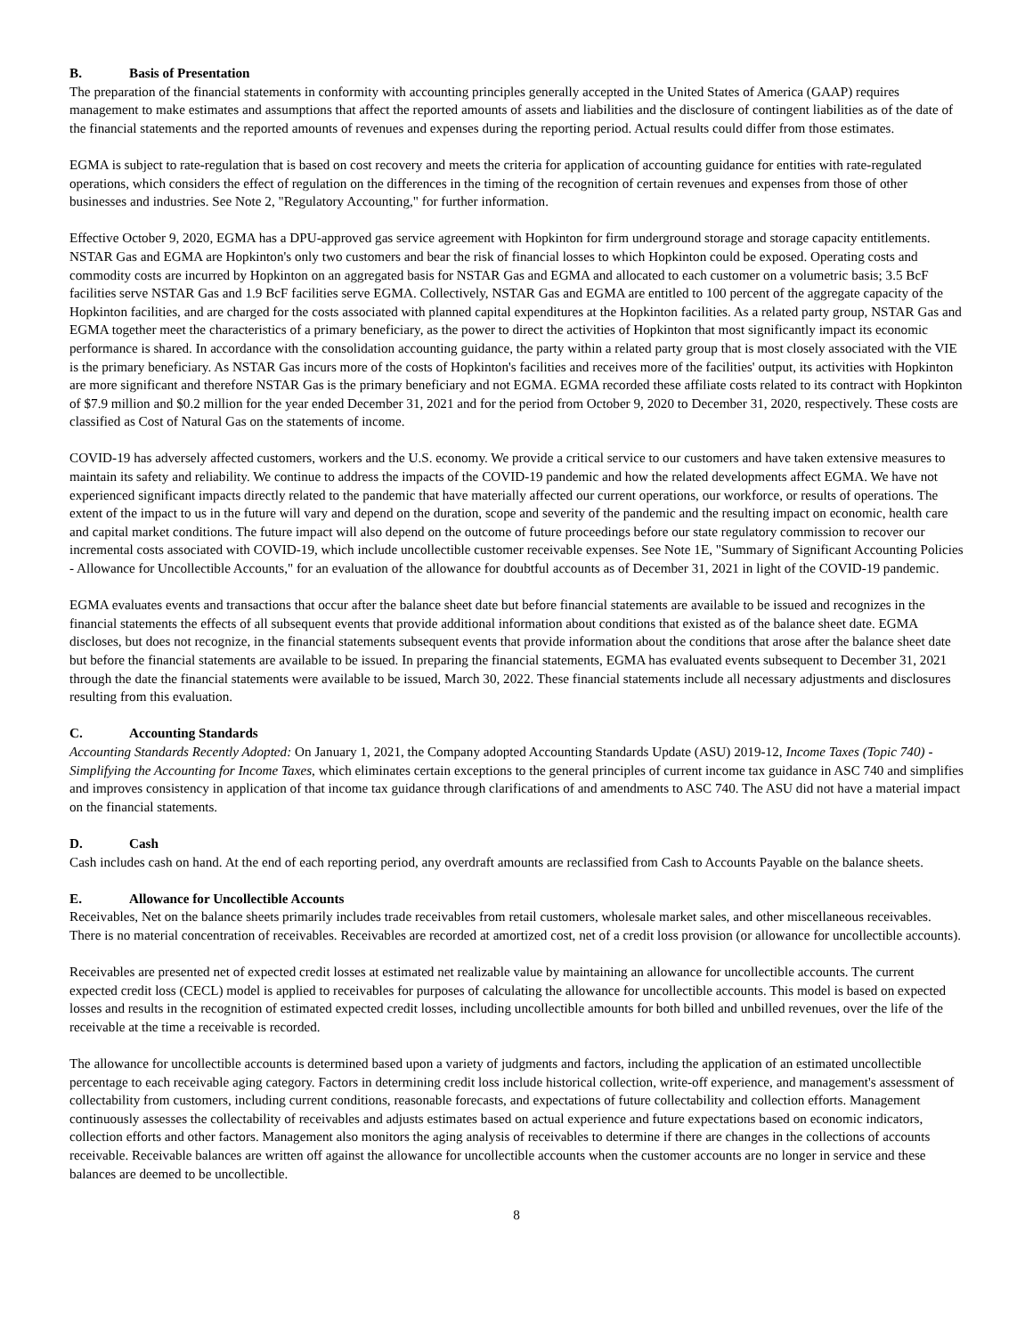B. Basis of Presentation
The preparation of the financial statements in conformity with accounting principles generally accepted in the United States of America (GAAP) requires management to make estimates and assumptions that affect the reported amounts of assets and liabilities and the disclosure of contingent liabilities as of the date of the financial statements and the reported amounts of revenues and expenses during the reporting period. Actual results could differ from those estimates.
EGMA is subject to rate-regulation that is based on cost recovery and meets the criteria for application of accounting guidance for entities with rate-regulated operations, which considers the effect of regulation on the differences in the timing of the recognition of certain revenues and expenses from those of other businesses and industries. See Note 2, "Regulatory Accounting," for further information.
Effective October 9, 2020, EGMA has a DPU-approved gas service agreement with Hopkinton for firm underground storage and storage capacity entitlements. NSTAR Gas and EGMA are Hopkinton's only two customers and bear the risk of financial losses to which Hopkinton could be exposed. Operating costs and commodity costs are incurred by Hopkinton on an aggregated basis for NSTAR Gas and EGMA and allocated to each customer on a volumetric basis; 3.5 BcF facilities serve NSTAR Gas and 1.9 BcF facilities serve EGMA. Collectively, NSTAR Gas and EGMA are entitled to 100 percent of the aggregate capacity of the Hopkinton facilities, and are charged for the costs associated with planned capital expenditures at the Hopkinton facilities. As a related party group, NSTAR Gas and EGMA together meet the characteristics of a primary beneficiary, as the power to direct the activities of Hopkinton that most significantly impact its economic performance is shared. In accordance with the consolidation accounting guidance, the party within a related party group that is most closely associated with the VIE is the primary beneficiary. As NSTAR Gas incurs more of the costs of Hopkinton's facilities and receives more of the facilities' output, its activities with Hopkinton are more significant and therefore NSTAR Gas is the primary beneficiary and not EGMA. EGMA recorded these affiliate costs related to its contract with Hopkinton of $7.9 million and $0.2 million for the year ended December 31, 2021 and for the period from October 9, 2020 to December 31, 2020, respectively. These costs are classified as Cost of Natural Gas on the statements of income.
COVID-19 has adversely affected customers, workers and the U.S. economy. We provide a critical service to our customers and have taken extensive measures to maintain its safety and reliability. We continue to address the impacts of the COVID-19 pandemic and how the related developments affect EGMA. We have not experienced significant impacts directly related to the pandemic that have materially affected our current operations, our workforce, or results of operations. The extent of the impact to us in the future will vary and depend on the duration, scope and severity of the pandemic and the resulting impact on economic, health care and capital market conditions. The future impact will also depend on the outcome of future proceedings before our state regulatory commission to recover our incremental costs associated with COVID-19, which include uncollectible customer receivable expenses. See Note 1E, "Summary of Significant Accounting Policies - Allowance for Uncollectible Accounts," for an evaluation of the allowance for doubtful accounts as of December 31, 2021 in light of the COVID-19 pandemic.
EGMA evaluates events and transactions that occur after the balance sheet date but before financial statements are available to be issued and recognizes in the financial statements the effects of all subsequent events that provide additional information about conditions that existed as of the balance sheet date. EGMA discloses, but does not recognize, in the financial statements subsequent events that provide information about the conditions that arose after the balance sheet date but before the financial statements are available to be issued. In preparing the financial statements, EGMA has evaluated events subsequent to December 31, 2021 through the date the financial statements were available to be issued, March 30, 2022. These financial statements include all necessary adjustments and disclosures resulting from this evaluation.
C. Accounting Standards
Accounting Standards Recently Adopted: On January 1, 2021, the Company adopted Accounting Standards Update (ASU) 2019-12, Income Taxes (Topic 740) - Simplifying the Accounting for Income Taxes, which eliminates certain exceptions to the general principles of current income tax guidance in ASC 740 and simplifies and improves consistency in application of that income tax guidance through clarifications of and amendments to ASC 740. The ASU did not have a material impact on the financial statements.
D. Cash
Cash includes cash on hand. At the end of each reporting period, any overdraft amounts are reclassified from Cash to Accounts Payable on the balance sheets.
E. Allowance for Uncollectible Accounts
Receivables, Net on the balance sheets primarily includes trade receivables from retail customers, wholesale market sales, and other miscellaneous receivables. There is no material concentration of receivables. Receivables are recorded at amortized cost, net of a credit loss provision (or allowance for uncollectible accounts).
Receivables are presented net of expected credit losses at estimated net realizable value by maintaining an allowance for uncollectible accounts. The current expected credit loss (CECL) model is applied to receivables for purposes of calculating the allowance for uncollectible accounts. This model is based on expected losses and results in the recognition of estimated expected credit losses, including uncollectible amounts for both billed and unbilled revenues, over the life of the receivable at the time a receivable is recorded.
The allowance for uncollectible accounts is determined based upon a variety of judgments and factors, including the application of an estimated uncollectible percentage to each receivable aging category. Factors in determining credit loss include historical collection, write-off experience, and management's assessment of collectability from customers, including current conditions, reasonable forecasts, and expectations of future collectability and collection efforts. Management continuously assesses the collectability of receivables and adjusts estimates based on actual experience and future expectations based on economic indicators, collection efforts and other factors. Management also monitors the aging analysis of receivables to determine if there are changes in the collections of accounts receivable. Receivable balances are written off against the allowance for uncollectible accounts when the customer accounts are no longer in service and these balances are deemed to be uncollectible.
8